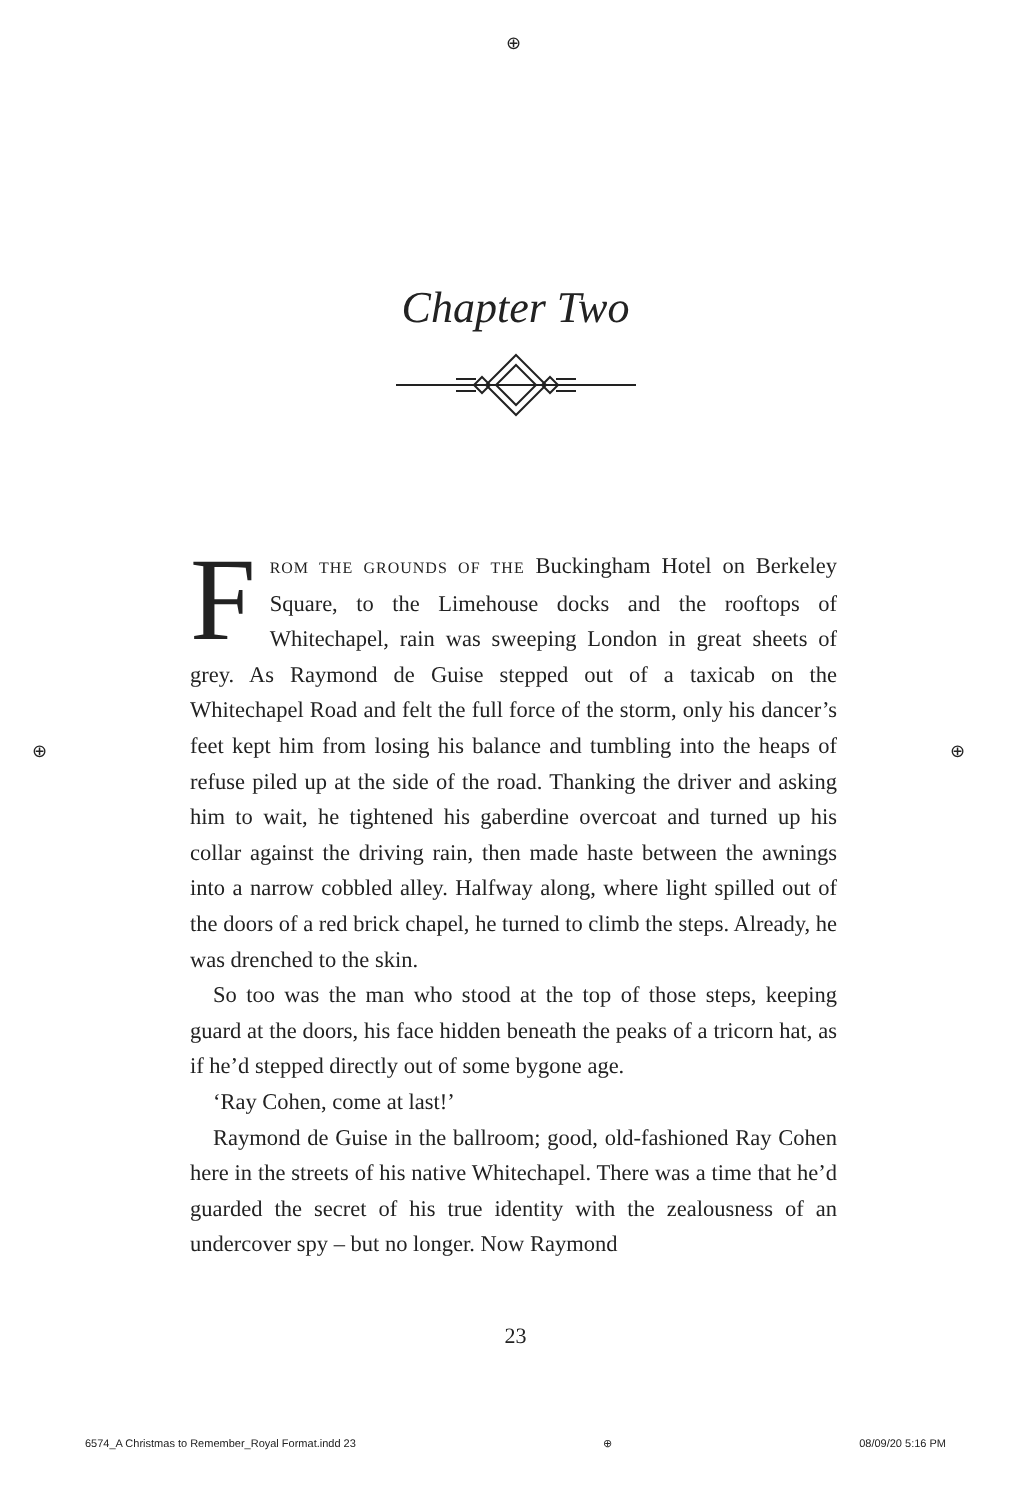⊕
Chapter Two
FROM THE GROUNDS OF THE Buckingham Hotel on Berkeley Square, to the Limehouse docks and the rooftops of Whitechapel, rain was sweeping London in great sheets of grey. As Raymond de Guise stepped out of a taxicab on the Whitechapel Road and felt the full force of the storm, only his dancer’s feet kept him from losing his balance and tumbling into the heaps of refuse piled up at the side of the road. Thanking the driver and asking him to wait, he tightened his gaberdine overcoat and turned up his collar against the driving rain, then made haste between the awnings into a narrow cobbled alley. Halfway along, where light spilled out of the doors of a red brick chapel, he turned to climb the steps. Already, he was drenched to the skin.
So too was the man who stood at the top of those steps, keeping guard at the doors, his face hidden beneath the peaks of a tricorn hat, as if he’d stepped directly out of some bygone age.
‘Ray Cohen, come at last!’
Raymond de Guise in the ballroom; good, old-fashioned Ray Cohen here in the streets of his native Whitechapel. There was a time that he’d guarded the secret of his true identity with the zealousness of an undercover spy – but no longer. Now Raymond
23
⊕ ⊕
6574_A Christmas to Remember_Royal Format.indd 23 ⊕ 08/09/20 5:16 PM